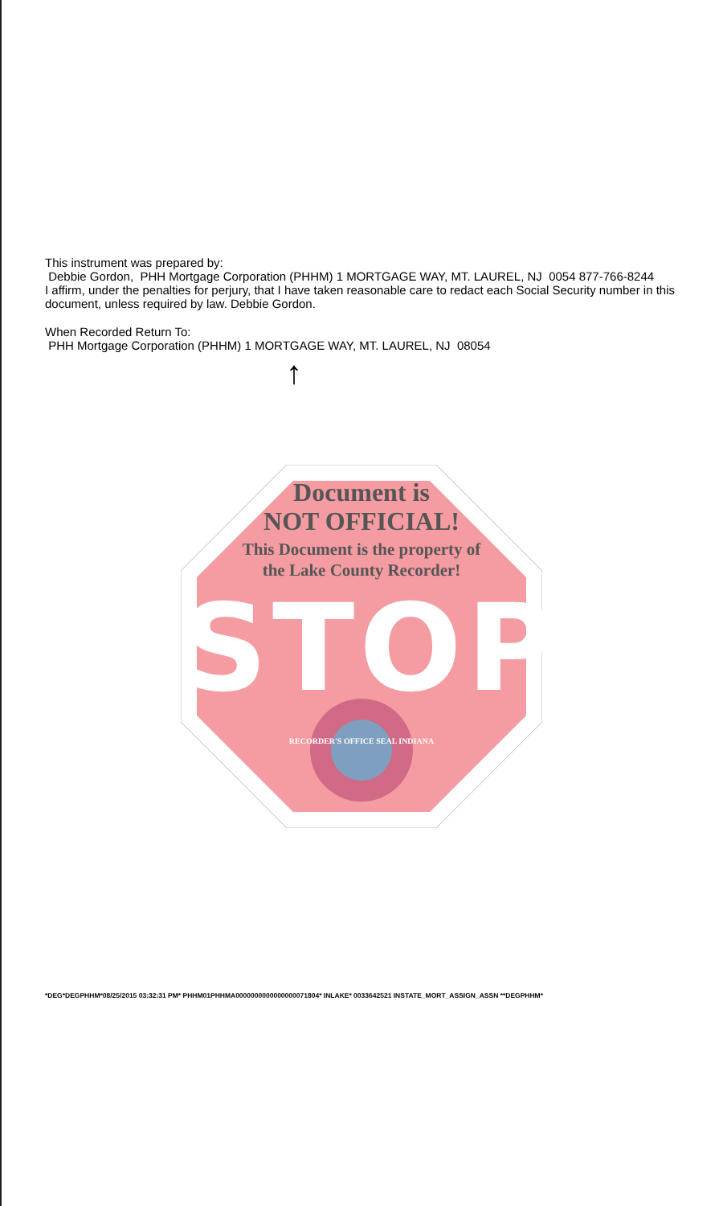This instrument was prepared by:
Debbie Gordon, PHH Mortgage Corporation (PHHM) 1 MORTGAGE WAY, MT. LAUREL, NJ 0054 877-766-8244
I affirm, under the penalties for perjury, that I have taken reasonable care to redact each Social Security number in this document, unless required by law. Debbie Gordon.
When Recorded Return To:
PHH Mortgage Corporation (PHHM) 1 MORTGAGE WAY, MT. LAUREL, NJ 08054
↑
Document is
NOT OFFICIAL!
This Document is the property of
the Lake County Recorder!
STOP
RECORDER'S OFFICE SEAL INDIANA
*DEG*DEGPHHM*08/25/2015 03:32:31 PM* PHHM01PHHMA0000000000000000071804* INLAKE* 0033642521 INSTATE_MORT_ASSIGN_ASSN **DEGPHHM*